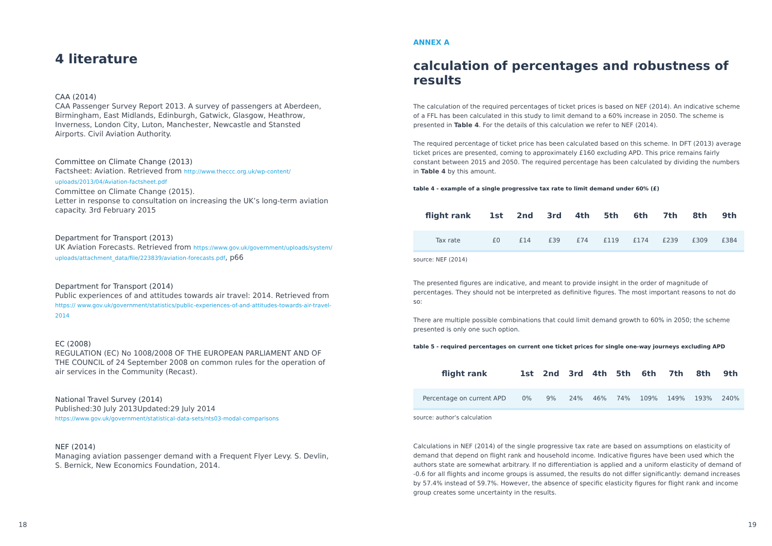4 literature
CAA (2014)
CAA Passenger Survey Report 2013. A survey of passengers at Aberdeen, Birmingham, East Midlands, Edinburgh, Gatwick, Glasgow, Heathrow, Inverness, London City, Luton, Manchester, Newcastle and Stansted Airports. Civil Aviation Authority.
Committee on Climate Change (2013)
Factsheet: Aviation. Retrieved from http://www.theccc.org.uk/wp-content/ uploads/2013/04/Aviation-factsheet.pdf
Committee on Climate Change (2015).
Letter in response to consultation on increasing the UK’s long-term aviation capacity. 3rd February 2015
Department for Transport (2013)
UK Aviation Forecasts. Retrieved from https://www.gov.uk/government/uploads/system/ uploads/attachment_data/file/223839/aviation-forecasts.pdf, p66
Department for Transport (2014)
Public experiences of and attitudes towards air travel: 2014. Retrieved from https:// www.gov.uk/government/statistics/public-experiences-of-and-attitudes-towards-air-travel-2014
EC (2008)
REGULATION (EC) No 1008/2008 OF THE EUROPEAN PARLIAMENT AND OF THE COUNCIL of 24 September 2008 on common rules for the operation of air services in the Community (Recast).
National Travel Survey (2014)
Published:30 July 2013Updated:29 July 2014 https://www.gov.uk/government/statistical-data-sets/nts03-modal-comparisons
NEF (2014)
Managing aviation passenger demand with a Frequent Flyer Levy. S. Devlin, S. Bernick, New Economics Foundation, 2014.
ANNEX A
calculation of percentages and robustness of results
The calculation of the required percentages of ticket prices is based on NEF (2014). An indicative scheme of a FFL has been calculated in this study to limit demand to a 60% increase in 2050. The scheme is presented in Table 4. For the details of this calculation we refer to NEF (2014).
The required percentage of ticket price has been calculated based on this scheme. In DFT (2013) average ticket prices are presented, coming to approximately £160 excluding APD. This price remains fairly constant between 2015 and 2050. The required percentage has been calculated by dividing the numbers in Table 4 by this amount.
table 4 - example of a single progressive tax rate to limit demand under 60% (£)
| flight rank | 1st | 2nd | 3rd | 4th | 5th | 6th | 7th | 8th | 9th |
| --- | --- | --- | --- | --- | --- | --- | --- | --- | --- |
| Tax rate | £0 | £14 | £39 | £74 | £119 | £174 | £239 | £309 | £384 |
source: NEF (2014)
The presented figures are indicative, and meant to provide insight in the order of magnitude of percentages. They should not be interpreted as definitive figures. The most important reasons to not do so:
There are multiple possible combinations that could limit demand growth to 60% in 2050; the scheme presented is only one such option.
table 5 - required percentages on current one ticket prices for single one-way journeys excluding APD
| flight rank | 1st | 2nd | 3rd | 4th | 5th | 6th | 7th | 8th | 9th |
| --- | --- | --- | --- | --- | --- | --- | --- | --- | --- |
| Percentage on current APD | 0% | 9% | 24% | 46% | 74% | 109% | 149% | 193% | 240% |
source: author’s calculation
Calculations in NEF (2014) of the single progressive tax rate are based on assumptions on elasticity of demand that depend on flight rank and household income. Indicative figures have been used which the authors state are somewhat arbitrary. If no differentiation is applied and a uniform elasticity of demand of -0.6 for all flights and income groups is assumed, the results do not differ significantly: demand increases by 57.4% instead of 59.7%. However, the absence of specific elasticity figures for flight rank and income group creates some uncertainty in the results.
18 19